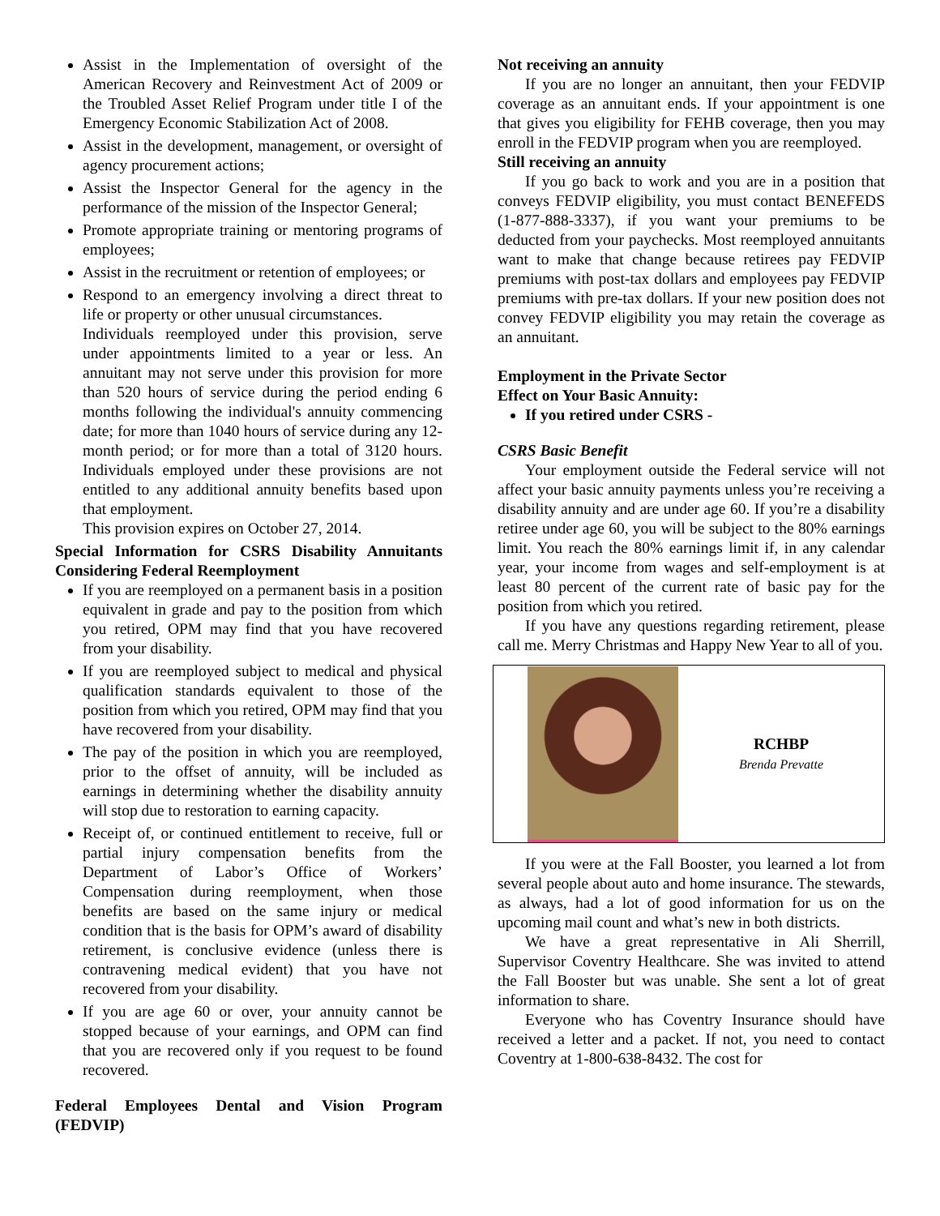Assist in the Implementation of oversight of the American Recovery and Reinvestment Act of 2009 or the Troubled Asset Relief Program under title I of the Emergency Economic Stabilization Act of 2008.
Assist in the development, management, or oversight of agency procurement actions;
Assist the Inspector General for the agency in the performance of the mission of the Inspector General;
Promote appropriate training or mentoring programs of employees;
Assist in the recruitment or retention of employees; or
Respond to an emergency involving a direct threat to life or property or other unusual circumstances.
Individuals reemployed under this provision, serve under appointments limited to a year or less. An annuitant may not serve under this provision for more than 520 hours of service during the period ending 6 months following the individual's annuity commencing date; for more than 1040 hours of service during any 12-month period; or for more than a total of 3120 hours. Individuals employed under these provisions are not entitled to any additional annuity benefits based upon that employment.
This provision expires on October 27, 2014.
Special Information for CSRS Disability Annuitants Considering Federal Reemployment
If you are reemployed on a permanent basis in a position equivalent in grade and pay to the position from which you retired, OPM may find that you have recovered from your disability.
If you are reemployed subject to medical and physical qualification standards equivalent to those of the position from which you retired, OPM may find that you have recovered from your disability.
The pay of the position in which you are reemployed, prior to the offset of annuity, will be included as earnings in determining whether the disability annuity will stop due to restoration to earning capacity.
Receipt of, or continued entitlement to receive, full or partial injury compensation benefits from the Department of Labor’s Office of Workers’ Compensation during reemployment, when those benefits are based on the same injury or medical condition that is the basis for OPM’s award of disability retirement, is conclusive evidence (unless there is contravening medical evident) that you have not recovered from your disability.
If you are age 60 or over, your annuity cannot be stopped because of your earnings, and OPM can find that you are recovered only if you request to be found recovered.
Federal Employees Dental and Vision Program (FEDVIP)
Not receiving an annuity
If you are no longer an annuitant, then your FEDVIP coverage as an annuitant ends. If your appointment is one that gives you eligibility for FEHB coverage, then you may enroll in the FEDVIP program when you are reemployed.
Still receiving an annuity
If you go back to work and you are in a position that conveys FEDVIP eligibility, you must contact BENEFEDS (1-877-888-3337), if you want your premiums to be deducted from your paychecks. Most reemployed annuitants want to make that change because retirees pay FEDVIP premiums with post-tax dollars and employees pay FEDVIP premiums with pre-tax dollars. If your new position does not convey FEDVIP eligibility you may retain the coverage as an annuitant.
Employment in the Private Sector
Effect on Your Basic Annuity:
If you retired under CSRS -
CSRS Basic Benefit
Your employment outside the Federal service will not affect your basic annuity payments unless you’re receiving a disability annuity and are under age 60. If you’re a disability retiree under age 60, you will be subject to the 80% earnings limit. You reach the 80% earnings limit if, in any calendar year, your income from wages and self-employment is at least 80 percent of the current rate of basic pay for the position from which you retired.
If you have any questions regarding retirement, please call me. Merry Christmas and Happy New Year to all of you.
RCHBP
Brenda Prevatte
If you were at the Fall Booster, you learned a lot from several people about auto and home insurance. The stewards, as always, had a lot of good information for us on the upcoming mail count and what’s new in both districts.
We have a great representative in Ali Sherrill, Supervisor Coventry Healthcare. She was invited to attend the Fall Booster but was unable. She sent a lot of great information to share.
Everyone who has Coventry Insurance should have received a letter and a packet. If not, you need to contact Coventry at 1-800-638-8432. The cost for